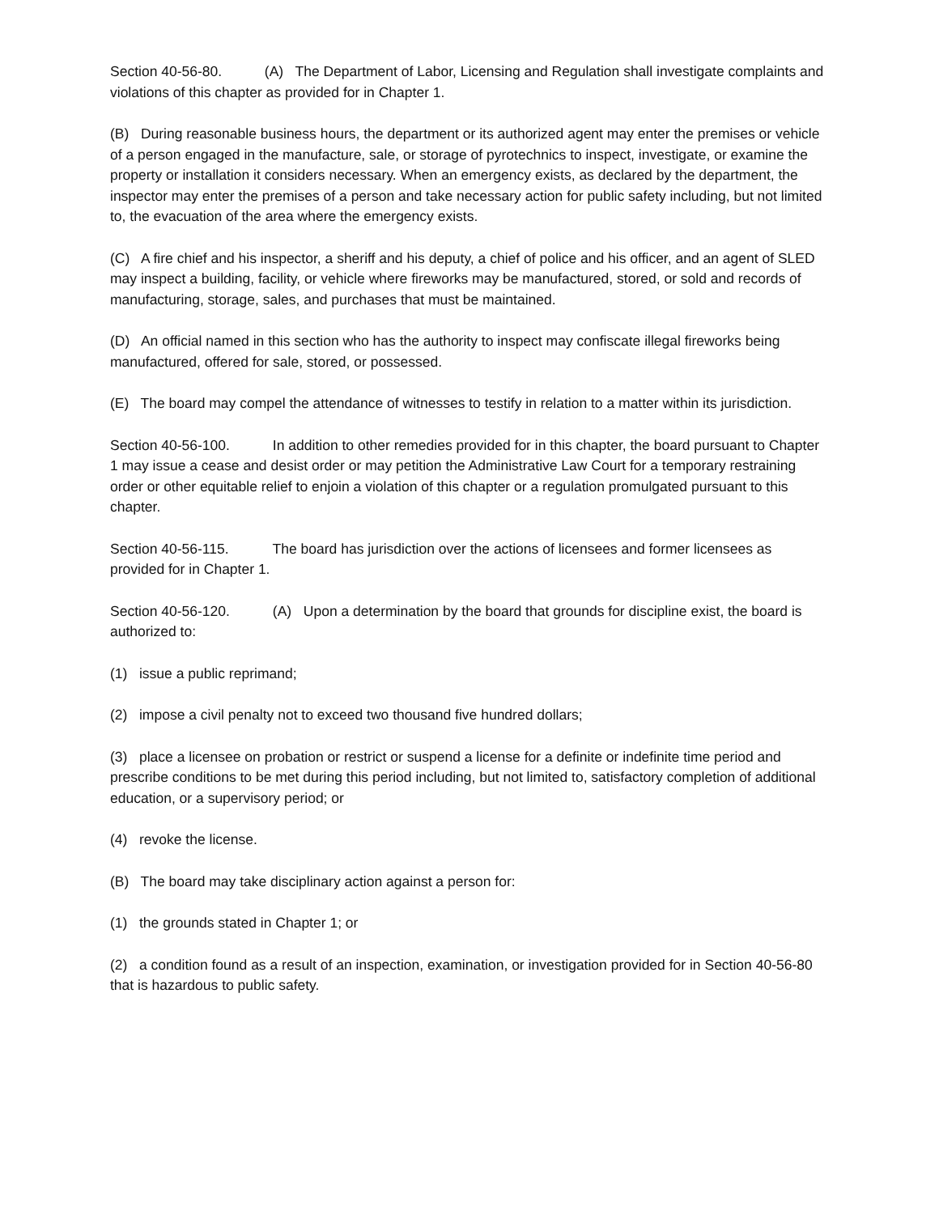Section 40-56-80. (A) The Department of Labor, Licensing and Regulation shall investigate complaints and violations of this chapter as provided for in Chapter 1.
(B) During reasonable business hours, the department or its authorized agent may enter the premises or vehicle of a person engaged in the manufacture, sale, or storage of pyrotechnics to inspect, investigate, or examine the property or installation it considers necessary. When an emergency exists, as declared by the department, the inspector may enter the premises of a person and take necessary action for public safety including, but not limited to, the evacuation of the area where the emergency exists.
(C) A fire chief and his inspector, a sheriff and his deputy, a chief of police and his officer, and an agent of SLED may inspect a building, facility, or vehicle where fireworks may be manufactured, stored, or sold and records of manufacturing, storage, sales, and purchases that must be maintained.
(D) An official named in this section who has the authority to inspect may confiscate illegal fireworks being manufactured, offered for sale, stored, or possessed.
(E) The board may compel the attendance of witnesses to testify in relation to a matter within its jurisdiction.
Section 40-56-100. In addition to other remedies provided for in this chapter, the board pursuant to Chapter 1 may issue a cease and desist order or may petition the Administrative Law Court for a temporary restraining order or other equitable relief to enjoin a violation of this chapter or a regulation promulgated pursuant to this chapter.
Section 40-56-115. The board has jurisdiction over the actions of licensees and former licensees as provided for in Chapter 1.
Section 40-56-120. (A) Upon a determination by the board that grounds for discipline exist, the board is authorized to:
(1) issue a public reprimand;
(2) impose a civil penalty not to exceed two thousand five hundred dollars;
(3) place a licensee on probation or restrict or suspend a license for a definite or indefinite time period and prescribe conditions to be met during this period including, but not limited to, satisfactory completion of additional education, or a supervisory period; or
(4) revoke the license.
(B) The board may take disciplinary action against a person for:
(1) the grounds stated in Chapter 1; or
(2) a condition found as a result of an inspection, examination, or investigation provided for in Section 40-56-80 that is hazardous to public safety.